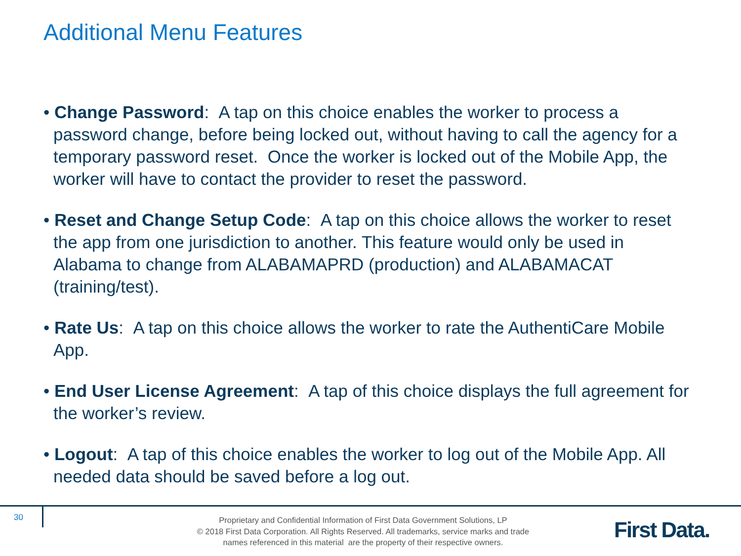Additional Menu Features
• Change Password: A tap on this choice enables the worker to process a password change, before being locked out, without having to call the agency for a temporary password reset. Once the worker is locked out of the Mobile App, the worker will have to contact the provider to reset the password.
• Reset and Change Setup Code: A tap on this choice allows the worker to reset the app from one jurisdiction to another. This feature would only be used in Alabama to change from ALABAMAPRD (production) and ALABAMACAT (training/test).
• Rate Us: A tap on this choice allows the worker to rate the AuthentiCare Mobile App.
• End User License Agreement: A tap of this choice displays the full agreement for the worker’s review.
• Logout: A tap of this choice enables the worker to log out of the Mobile App. All needed data should be saved before a log out.
30
Proprietary and Confidential Information of First Data Government Solutions, LP
© 2018 First Data Corporation. All Rights Reserved. All trademarks, service marks and trade
names referenced in this material are the property of their respective owners.
First Data.